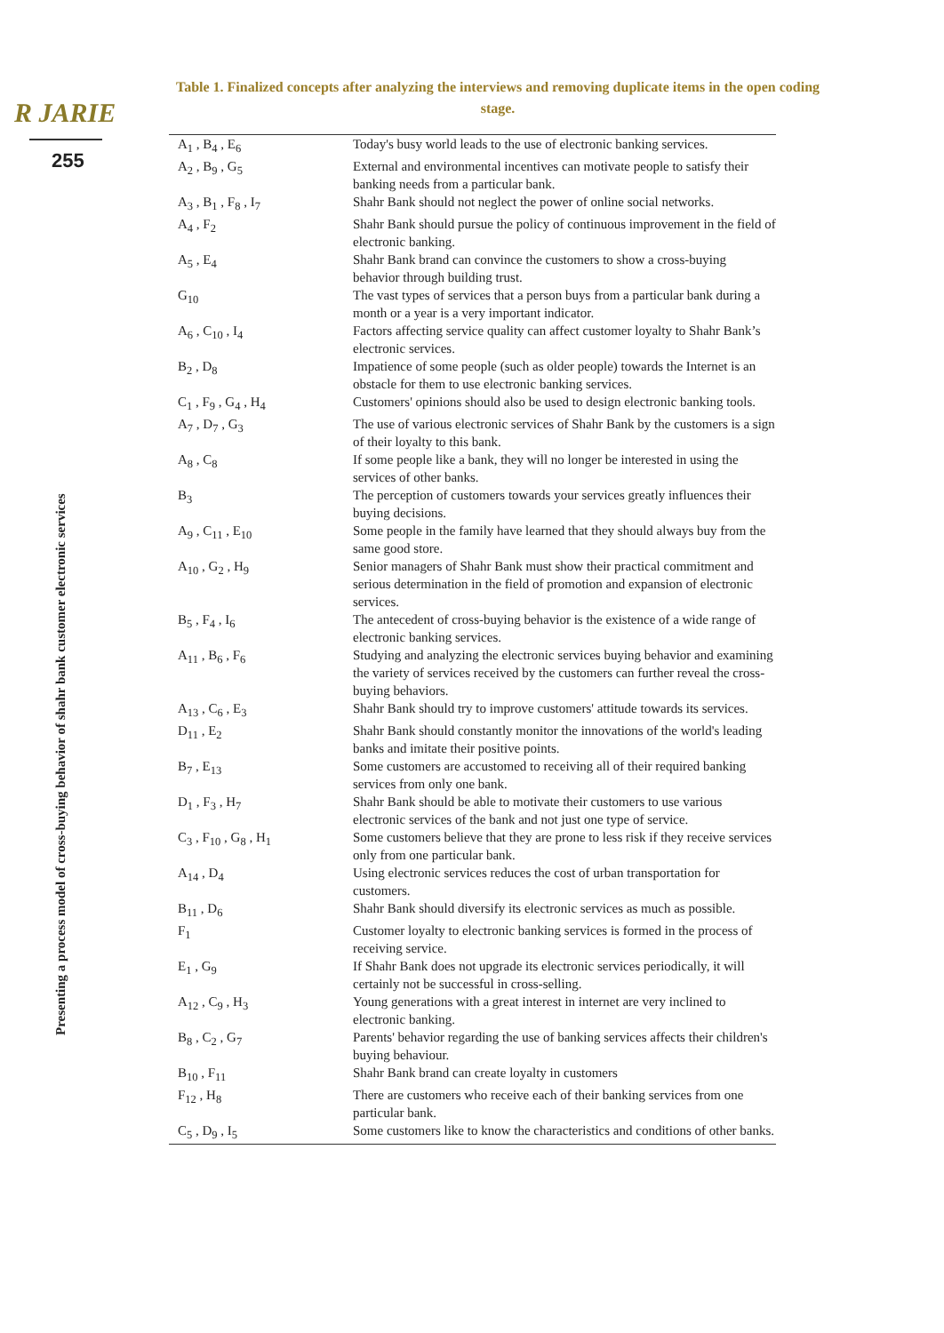R JARIE
255
Presenting a process model of cross-buying behavior of shahr bank customer electronic services
Table 1. Finalized concepts after analyzing the interviews and removing duplicate items in the open coding stage.
| A<sub>1</sub> , B<sub>4</sub> , E<sub>6</sub> | Today's busy world leads to the use of electronic banking services. |
| A<sub>2</sub> , B<sub>9</sub> , G<sub>5</sub> | External and environmental incentives can motivate people to satisfy their banking needs from a particular bank. |
| A<sub>3</sub> , B<sub>1</sub> , F<sub>8</sub> , I<sub>7</sub> | Shahr Bank should not neglect the power of online social networks. |
| A<sub>4</sub> , F<sub>2</sub> | Shahr Bank should pursue the policy of continuous improvement in the field of electronic banking. |
| A<sub>5</sub> , E<sub>4</sub> | Shahr Bank brand can convince the customers to show a cross-buying behavior through building trust. |
| G<sub>10</sub> | The vast types of services that a person buys from a particular bank during a month or a year is a very important indicator. |
| A<sub>6</sub> , C<sub>10</sub> , I<sub>4</sub> | Factors affecting service quality can affect customer loyalty to Shahr Bank’s electronic services. |
| B<sub>2</sub> , D<sub>8</sub> | Impatience of some people (such as older people) towards the Internet is an obstacle for them to use electronic banking services. |
| C<sub>1</sub> , F<sub>9</sub> , G<sub>4</sub> , H<sub>4</sub> | Customers' opinions should also be used to design electronic banking tools. |
| A<sub>7</sub> , D<sub>7</sub> , G<sub>3</sub> | The use of various electronic services of Shahr Bank by the customers is a sign of their loyalty to this bank. |
| A<sub>8</sub> , C<sub>8</sub> | If some people like a bank, they will no longer be interested in using the services of other banks. |
| B<sub>3</sub> | The perception of customers towards your services greatly influences their buying decisions. |
| A<sub>9</sub> , C<sub>11</sub> , E<sub>10</sub> | Some people in the family have learned that they should always buy from the same good store. |
| A<sub>10</sub> , G<sub>2</sub> , H<sub>9</sub> | Senior managers of Shahr Bank must show their practical commitment and serious determination in the field of promotion and expansion of electronic services. |
| B<sub>5</sub> , F<sub>4</sub> , I<sub>6</sub> | The antecedent of cross-buying behavior is the existence of a wide range of electronic banking services. |
| A<sub>11</sub> , B<sub>6</sub> , F<sub>6</sub> | Studying and analyzing the electronic services buying behavior and examining the variety of services received by the customers can further reveal the cross-buying behaviors. |
| A<sub>13</sub> , C<sub>6</sub> , E<sub>3</sub> | Shahr Bank should try to improve customers' attitude towards its services. |
| D<sub>11</sub> , E<sub>2</sub> | Shahr Bank should constantly monitor the innovations of the world's leading banks and imitate their positive points. |
| B<sub>7</sub> , E<sub>13</sub> | Some customers are accustomed to receiving all of their required banking services from only one bank. |
| D<sub>1</sub> , F<sub>3</sub> , H<sub>7</sub> | Shahr Bank should be able to motivate their customers to use various electronic services of the bank and not just one type of service. |
| C<sub>3</sub> , F<sub>10</sub> , G<sub>8</sub> , H<sub>1</sub> | Some customers believe that they are prone to less risk if they receive services only from one particular bank. |
| A<sub>14</sub> , D<sub>4</sub> | Using electronic services reduces the cost of urban transportation for customers. |
| B<sub>11</sub> , D<sub>6</sub> | Shahr Bank should diversify its electronic services as much as possible. |
| F<sub>1</sub> | Customer loyalty to electronic banking services is formed in the process of receiving service. |
| E<sub>1</sub> , G<sub>9</sub> | If Shahr Bank does not upgrade its electronic services periodically, it will certainly not be successful in cross-selling. |
| A<sub>12</sub> , C<sub>9</sub> , H<sub>3</sub> | Young generations with a great interest in internet are very inclined to electronic banking. |
| B<sub>8</sub> , C<sub>2</sub> , G<sub>7</sub> | Parents' behavior regarding the use of banking services affects their children's buying behaviour. |
| B<sub>10</sub> , F<sub>11</sub> | Shahr Bank brand can create loyalty in customers |
| F<sub>12</sub> , H<sub>8</sub> | There are customers who receive each of their banking services from one particular bank. |
| C<sub>5</sub> , D<sub>9</sub> , I<sub>5</sub> | Some customers like to know the characteristics and conditions of other banks. |